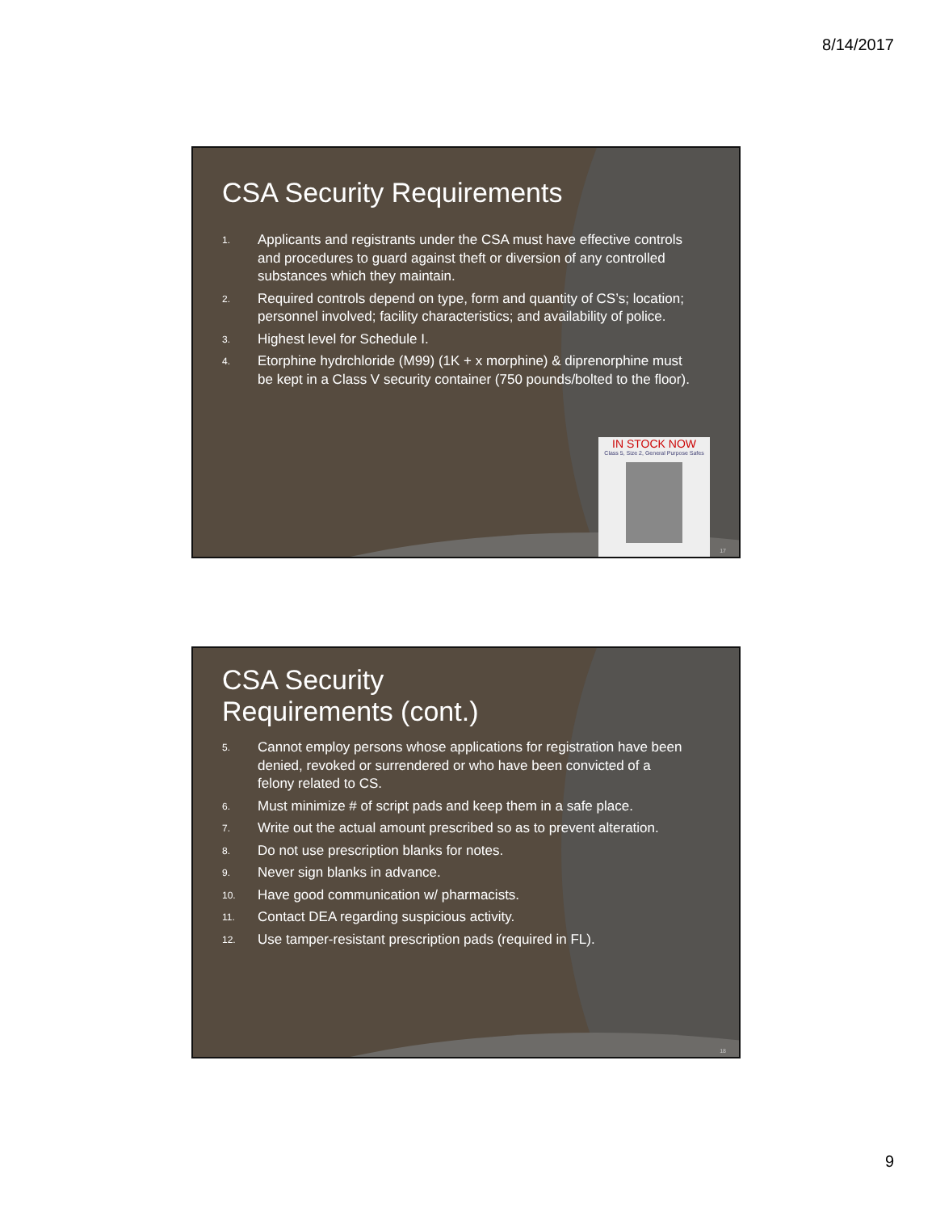8/14/2017
CSA Security Requirements
1. Applicants and registrants under the CSA must have effective controls and procedures to guard against theft or diversion of any controlled substances which they maintain.
2. Required controls depend on type, form and quantity of CS’s; location; personnel involved; facility characteristics; and availability of police.
3. Highest level for Schedule I.
4. Etorphine hydrchloride (M99) (1K + x morphine) & diprenorphine must be kept in a Class V security container (750 pounds/bolted to the floor).
IN STOCK NOW
Class 5, Size 2, General Purpose Safes
17
CSA Security
Requirements (cont.)
5. Cannot employ persons whose applications for registration have been denied, revoked or surrendered or who have been convicted of a felony related to CS.
6. Must minimize # of script pads and keep them in a safe place.
7. Write out the actual amount prescribed so as to prevent alteration.
8. Do not use prescription blanks for notes.
9. Never sign blanks in advance.
10. Have good communication w/ pharmacists.
11. Contact DEA regarding suspicious activity.
12. Use tamper-resistant prescription pads (required in FL).
18
9